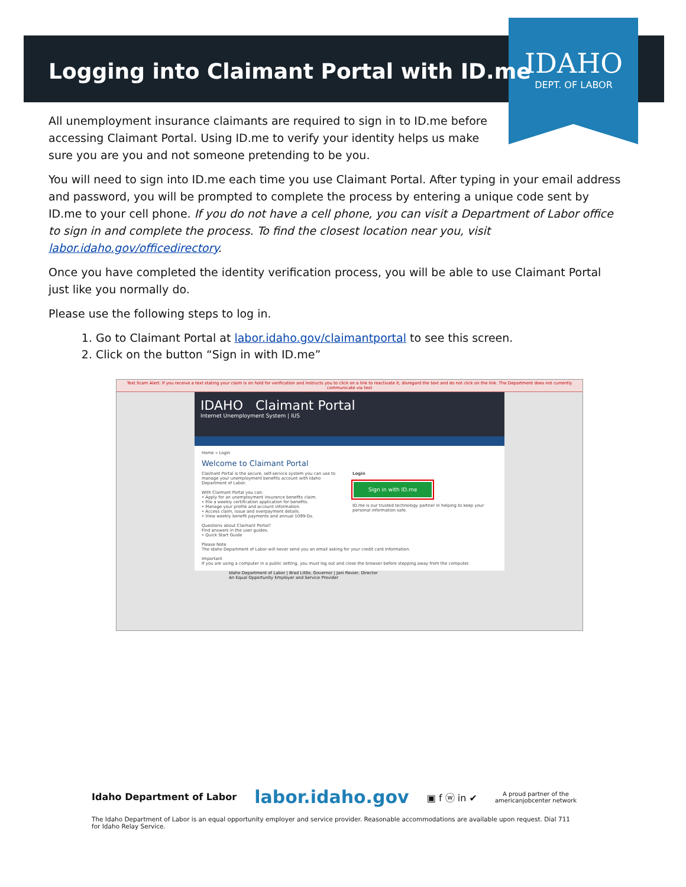IDAHO
DEPT. OF LABOR
Logging into Claimant Portal with ID.me
All unemployment insurance claimants are required to sign in to ID.me before accessing Claimant Portal. Using ID.me to verify your identity helps us make sure you are you and not someone pretending to be you.
You will need to sign into ID.me each time you use Claimant Portal. After typing in your email address and password, you will be prompted to complete the process by entering a unique code sent by ID.me to your cell phone. If you do not have a cell phone, you can visit a Department of Labor office to sign in and complete the process. To find the closest location near you, visit labor.idaho.gov/officedirectory.
Once you have completed the identity verification process, you will be able to use Claimant Portal just like you normally do.
Please use the following steps to log in.
1. Go to Claimant Portal at labor.idaho.gov/claimantportal to see this screen.
2. Click on the button “Sign in with ID.me”
Text Scam Alert: If you receive a text stating your claim is on hold for verification and instructs you to click on a link to reactivate it, disregard the text and do not click on the link. The Department does not currently communicate via text
IDAHO Claimant Portal
Internet Unemployment System | IUS
Home » Login
Welcome to Claimant Portal
Claimant Portal is the secure, self-service system you can use to manage your unemployment benefits account with Idaho Department of Labor.
With Claimant Portal you can:
• Apply for an unemployment insurance benefits claim.
• File a weekly certification application for benefits.
• Manage your profile and account information.
• Access claim, issue and overpayment details.
• View weekly benefit payments and annual 1099-Gs.
Login
Sign in with ID.me
ID.me is our trusted technology partner in helping to keep your personal information safe.
Questions about Claimant Portal?
Find answers in the user guides.
• Quick Start Guide
Please Note
The Idaho Department of Labor will never send you an email asking for your credit card information.
Important
If you are using a computer in a public setting, you must log out and close the browser before stepping away from the computer.
Idaho Department of Labor | Brad Little, Governor | Jani Revier, Director
An Equal Opportunity Employer and Service Provider
Idaho Department of Labor labor.idaho.gov ▣ f ⓦ in ✔ A proud partner of the
americanjobcenter network
The Idaho Department of Labor is an equal opportunity employer and service provider. Reasonable accommodations are available upon request. Dial 711 for Idaho Relay Service.